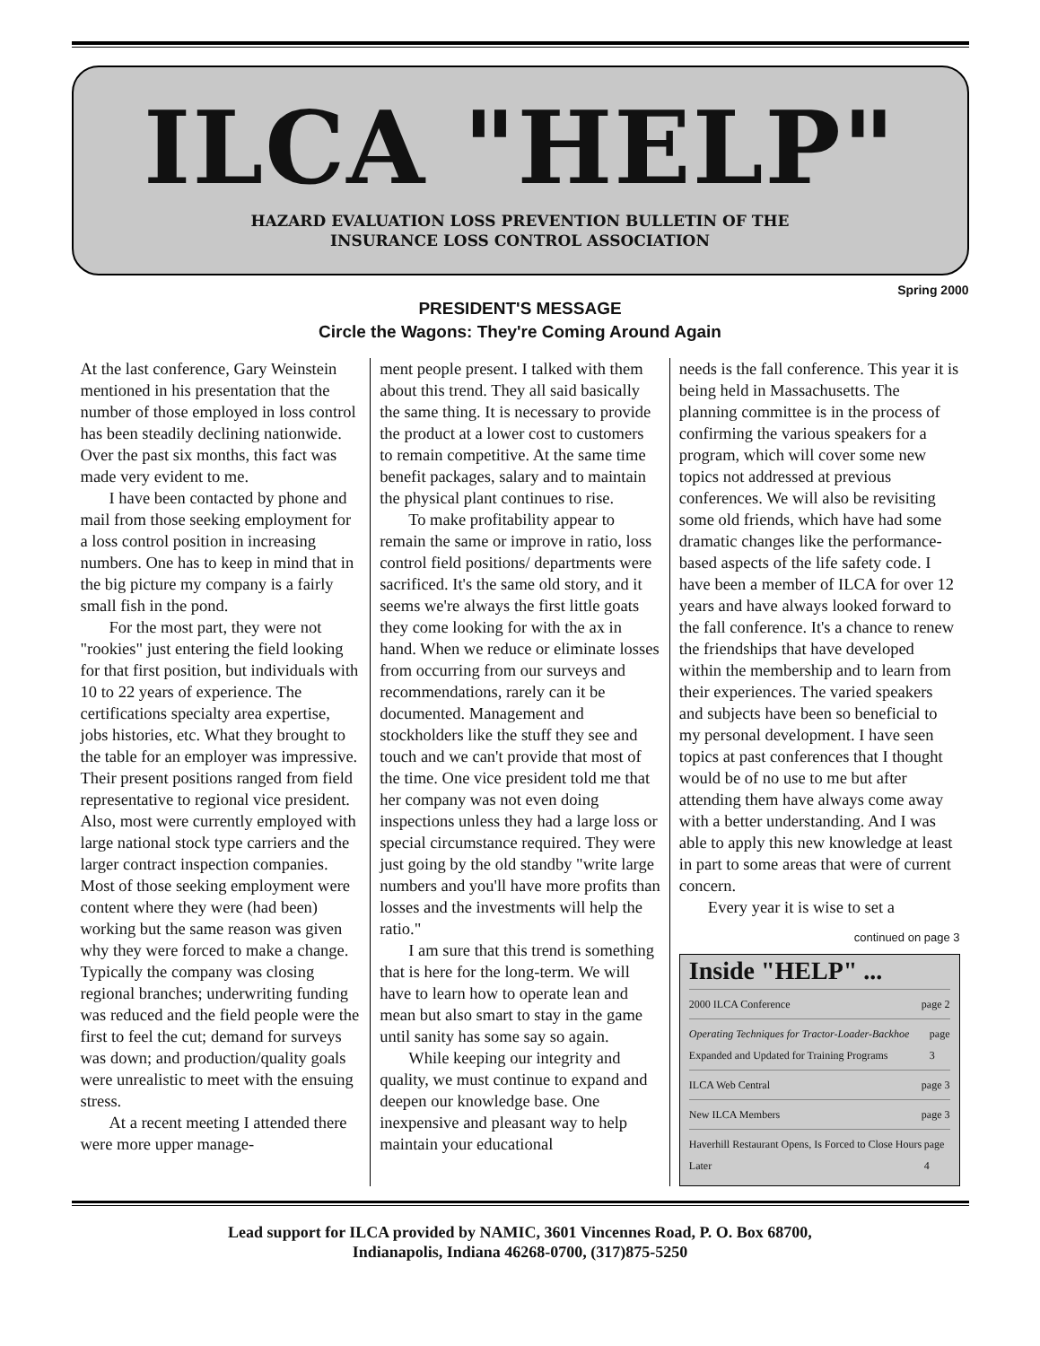ILCA "HELP"
HAZARD EVALUATION LOSS PREVENTION BULLETIN OF THE
INSURANCE LOSS CONTROL ASSOCIATION
Spring 2000
PRESIDENT'S MESSAGE
Circle the Wagons: They're Coming Around Again
At the last conference, Gary Weinstein mentioned in his presentation that the number of those employed in loss control has been steadily declining nationwide. Over the past six months, this fact was made very evident to me.
I have been contacted by phone and mail from those seeking employment for a loss control position in increasing numbers. One has to keep in mind that in the big picture my company is a fairly small fish in the pond.
For the most part, they were not "rookies" just entering the field looking for that first position, but individuals with 10 to 22 years of experience. The certifications specialty area expertise, jobs histories, etc. What they brought to the table for an employer was impressive. Their present positions ranged from field representative to regional vice president. Also, most were currently employed with large national stock type carriers and the larger contract inspection companies. Most of those seeking employment were content where they were (had been) working but the same reason was given why they were forced to make a change. Typically the company was closing regional branches; underwriting funding was reduced and the field people were the first to feel the cut; demand for surveys was down; and production/quality goals were unrealistic to meet with the ensuing stress.
At a recent meeting I attended there were more upper manage-
ment people present. I talked with them about this trend. They all said basically the same thing. It is necessary to provide the product at a lower cost to customers to remain competitive. At the same time benefit packages, salary and to maintain the physical plant continues to rise.
To make profitability appear to remain the same or improve in ratio, loss control field positions/ departments were sacrificed. It's the same old story, and it seems we're always the first little goats they come looking for with the ax in hand. When we reduce or eliminate losses from occurring from our surveys and recommendations, rarely can it be documented. Management and stockholders like the stuff they see and touch and we can't provide that most of the time. One vice president told me that her company was not even doing inspections unless they had a large loss or special circumstance required. They were just going by the old standby "write large numbers and you'll have more profits than losses and the investments will help the ratio."
I am sure that this trend is something that is here for the long-term. We will have to learn how to operate lean and mean but also smart to stay in the game until sanity has some say so again.
While keeping our integrity and quality, we must continue to expand and deepen our knowledge base. One inexpensive and pleasant way to help maintain your educational
needs is the fall conference. This year it is being held in Massachusetts. The planning committee is in the process of confirming the various speakers for a program, which will cover some new topics not addressed at previous conferences. We will also be revisiting some old friends, which have had some dramatic changes like the performance-based aspects of the life safety code. I have been a member of ILCA for over 12 years and have always looked forward to the fall conference. It's a chance to renew the friendships that have developed within the membership and to learn from their experiences. The varied speakers and subjects have been so beneficial to my personal development. I have seen topics at past conferences that I thought would be of no use to me but after attending them have always come away with a better understanding. And I was able to apply this new knowledge at least in part to some areas that were of current concern.
Every year it is wise to set a
continued on page 3
Inside "HELP" ...
2000 ILCA Conference page 2
Operating Techniques for Tractor-Loader-Backhoe Expanded and Updated for Training Programs page 3
ILCA Web Central page 3
New ILCA Members page 3
Haverhill Restaurant Opens, Is Forced to Close Hours Later page 4
Lead support for ILCA provided by NAMIC, 3601 Vincennes Road, P. O. Box 68700,
Indianapolis, Indiana 46268-0700, (317)875-5250